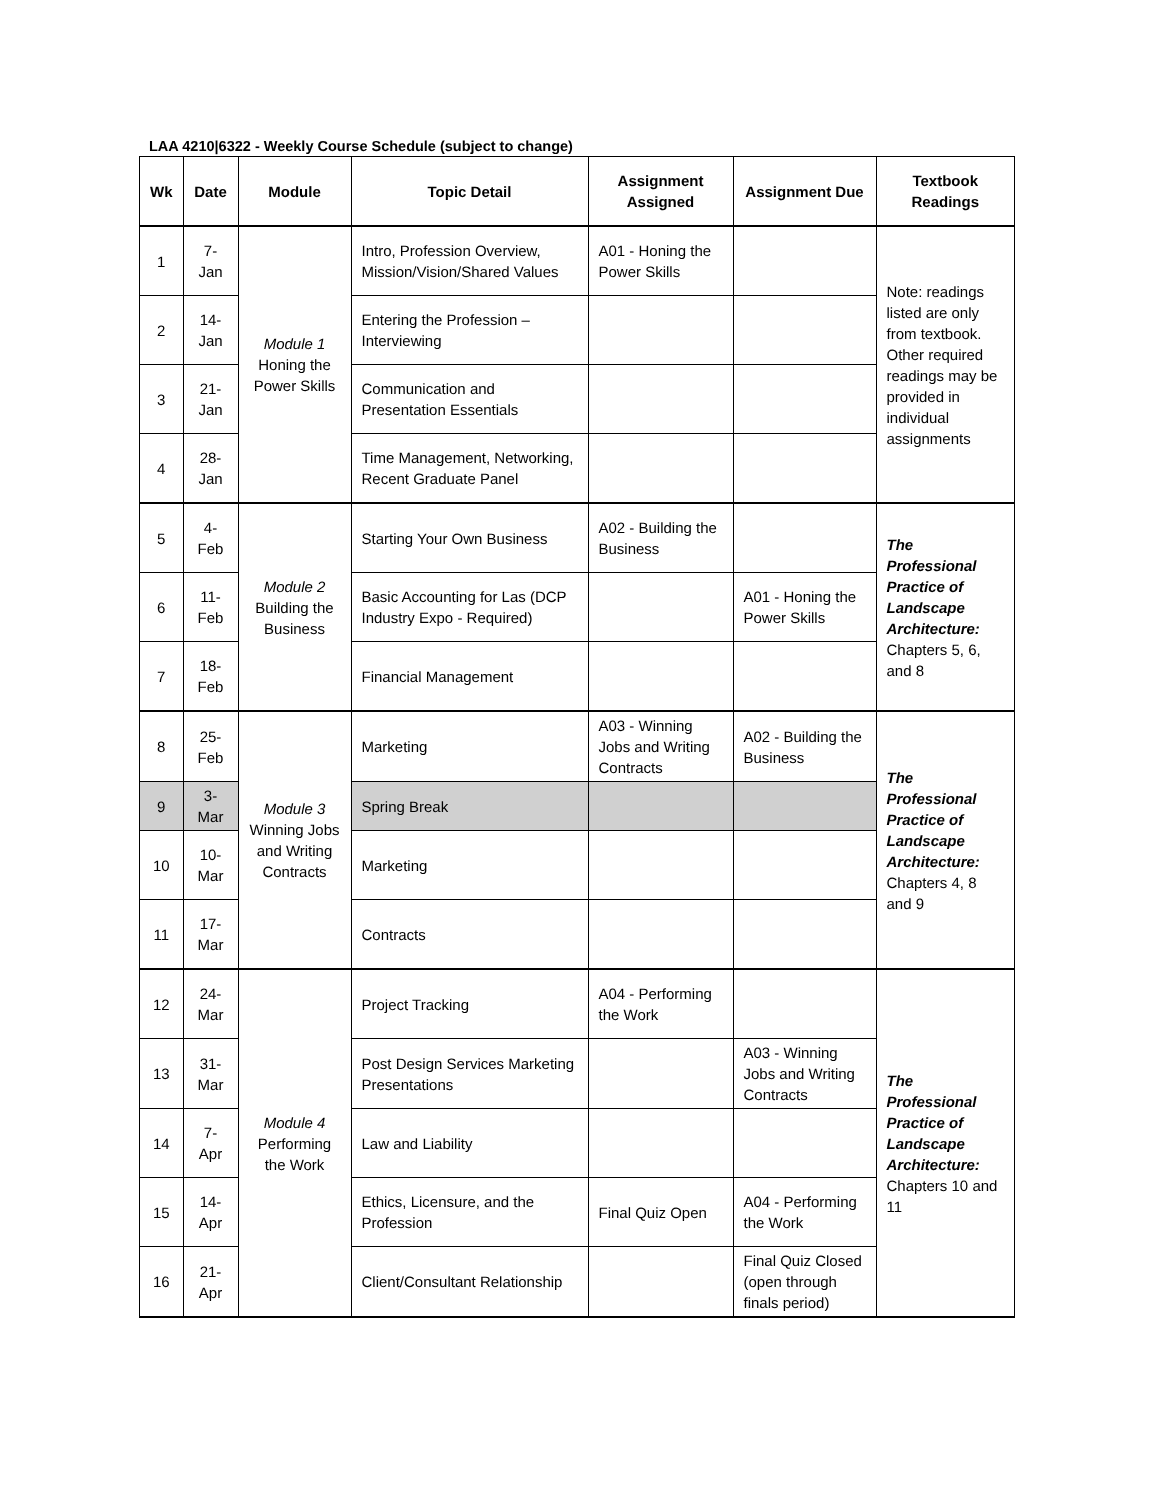LAA 4210|6322 - Weekly Course Schedule (subject to change)
| Wk | Date | Module | Topic Detail | Assignment Assigned | Assignment Due | Textbook Readings |
| --- | --- | --- | --- | --- | --- | --- |
| 1 | 7- Jan | Module 1 Honing the Power Skills | Intro, Profession Overview, Mission/Vision/Shared Values | A01 - Honing the Power Skills | | Note: readings listed are only from textbook. Other required readings may be provided in individual assignments |
| 2 | 14- Jan | | Entering the Profession – Interviewing | | | |
| 3 | 21- Jan | | Communication and Presentation Essentials | | | |
| 4 | 28- Jan | | Time Management, Networking, Recent Graduate Panel | | | |
| 5 | 4- Feb | Module 2 Building the Business | Starting Your Own Business | A02 - Building the Business | | The Professional Practice of Landscape Architecture: Chapters 5, 6, and 8 |
| 6 | 11- Feb | | Basic Accounting for Las (DCP Industry Expo - Required) | | A01 - Honing the Power Skills | |
| 7 | 18- Feb | | Financial Management | | | |
| 8 | 25- Feb | Module 3 Winning Jobs and Writing Contracts | Marketing | A03 - Winning Jobs and Writing Contracts | A02 - Building the Business | The Professional Practice of Landscape Architecture: Chapters 4, 8 and 9 |
| 9 | 3- Mar | | Spring Break | | | |
| 10 | 10- Mar | | Marketing | | | |
| 11 | 17- Mar | | Contracts | | | |
| 12 | 24- Mar | Module 4 Performing the Work | Project Tracking | A04 - Performing the Work | | The Professional Practice of Landscape Architecture: Chapters 10 and 11 |
| 13 | 31- Mar | | Post Design Services Marketing Presentations | | A03 - Winning Jobs and Writing Contracts | |
| 14 | 7- Apr | | Law and Liability | | | |
| 15 | 14- Apr | | Ethics, Licensure, and the Profession | Final Quiz Open | A04 - Performing the Work | |
| 16 | 21- Apr | | Client/Consultant Relationship | | Final Quiz Closed (open through finals period) | |